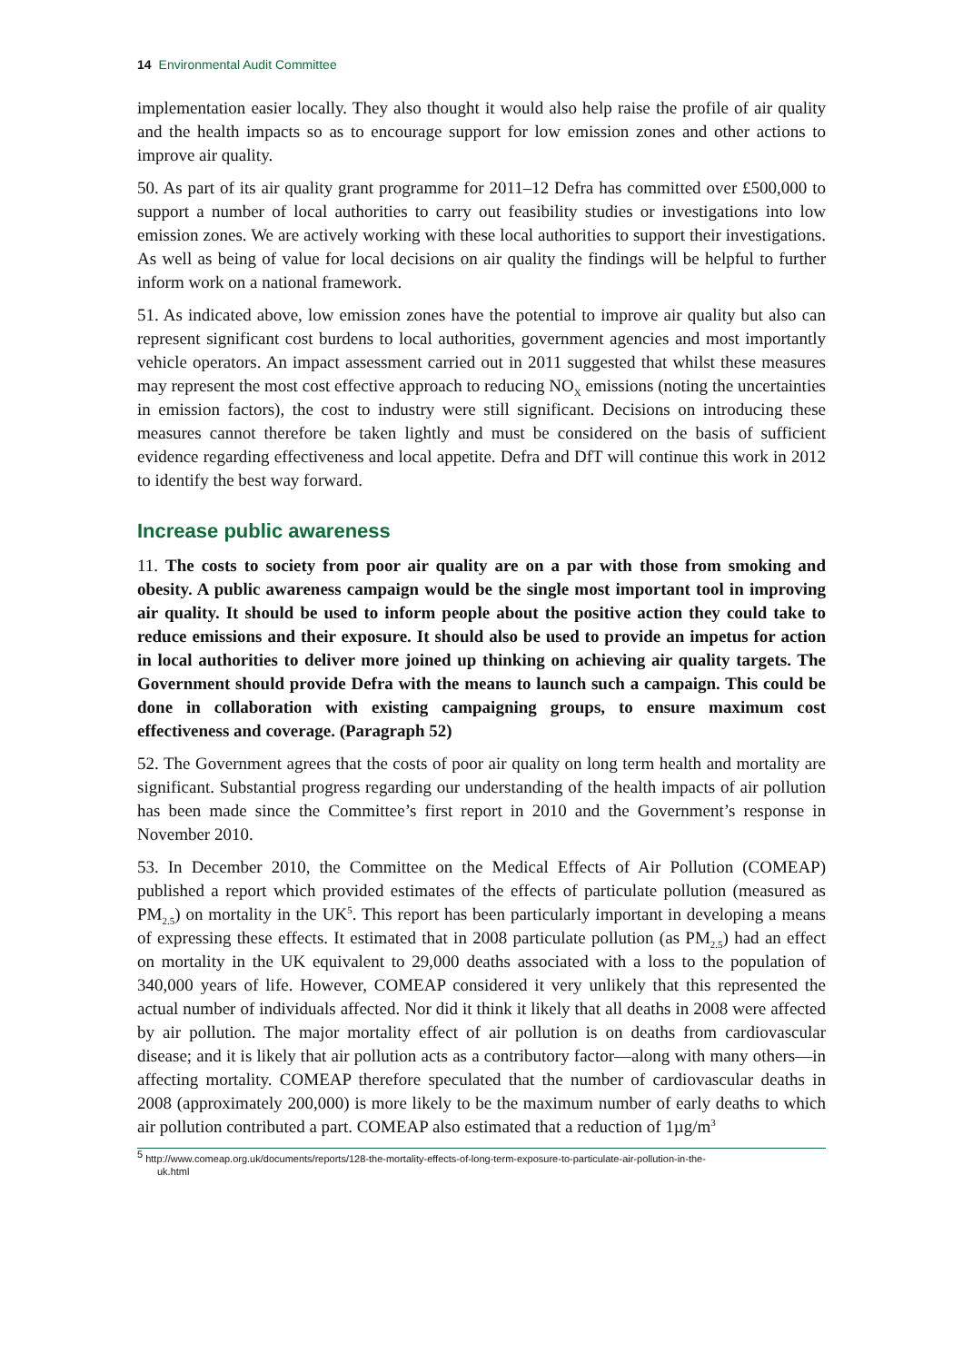14 Environmental Audit Committee
implementation easier locally. They also thought it would also help raise the profile of air quality and the health impacts so as to encourage support for low emission zones and other actions to improve air quality.
50. As part of its air quality grant programme for 2011–12 Defra has committed over £500,000 to support a number of local authorities to carry out feasibility studies or investigations into low emission zones. We are actively working with these local authorities to support their investigations. As well as being of value for local decisions on air quality the findings will be helpful to further inform work on a national framework.
51. As indicated above, low emission zones have the potential to improve air quality but also can represent significant cost burdens to local authorities, government agencies and most importantly vehicle operators. An impact assessment carried out in 2011 suggested that whilst these measures may represent the most cost effective approach to reducing NO<sub>X</sub> emissions (noting the uncertainties in emission factors), the cost to industry were still significant. Decisions on introducing these measures cannot therefore be taken lightly and must be considered on the basis of sufficient evidence regarding effectiveness and local appetite. Defra and DfT will continue this work in 2012 to identify the best way forward.
Increase public awareness
11. The costs to society from poor air quality are on a par with those from smoking and obesity. A public awareness campaign would be the single most important tool in improving air quality. It should be used to inform people about the positive action they could take to reduce emissions and their exposure. It should also be used to provide an impetus for action in local authorities to deliver more joined up thinking on achieving air quality targets. The Government should provide Defra with the means to launch such a campaign. This could be done in collaboration with existing campaigning groups, to ensure maximum cost effectiveness and coverage. (Paragraph 52)
52. The Government agrees that the costs of poor air quality on long term health and mortality are significant. Substantial progress regarding our understanding of the health impacts of air pollution has been made since the Committee’s first report in 2010 and the Government’s response in November 2010.
53. In December 2010, the Committee on the Medical Effects of Air Pollution (COMEAP) published a report which provided estimates of the effects of particulate pollution (measured as PM<sub>2.5</sub>) on mortality in the UK<sup>5</sup>. This report has been particularly important in developing a means of expressing these effects. It estimated that in 2008 particulate pollution (as PM<sub>2.5</sub>) had an effect on mortality in the UK equivalent to 29,000 deaths associated with a loss to the population of 340,000 years of life. However, COMEAP considered it very unlikely that this represented the actual number of individuals affected. Nor did it think it likely that all deaths in 2008 were affected by air pollution. The major mortality effect of air pollution is on deaths from cardiovascular disease; and it is likely that air pollution acts as a contributory factor—along with many others—in affecting mortality. COMEAP therefore speculated that the number of cardiovascular deaths in 2008 (approximately 200,000) is more likely to be the maximum number of early deaths to which air pollution contributed a part. COMEAP also estimated that a reduction of 1µg/m<sup>3</sup>
<sup>5</sup> http://www.comeap.org.uk/documents/reports/128-the-mortality-effects-of-long-term-exposure-to-particulate-air-pollution-in-the-
uk.html